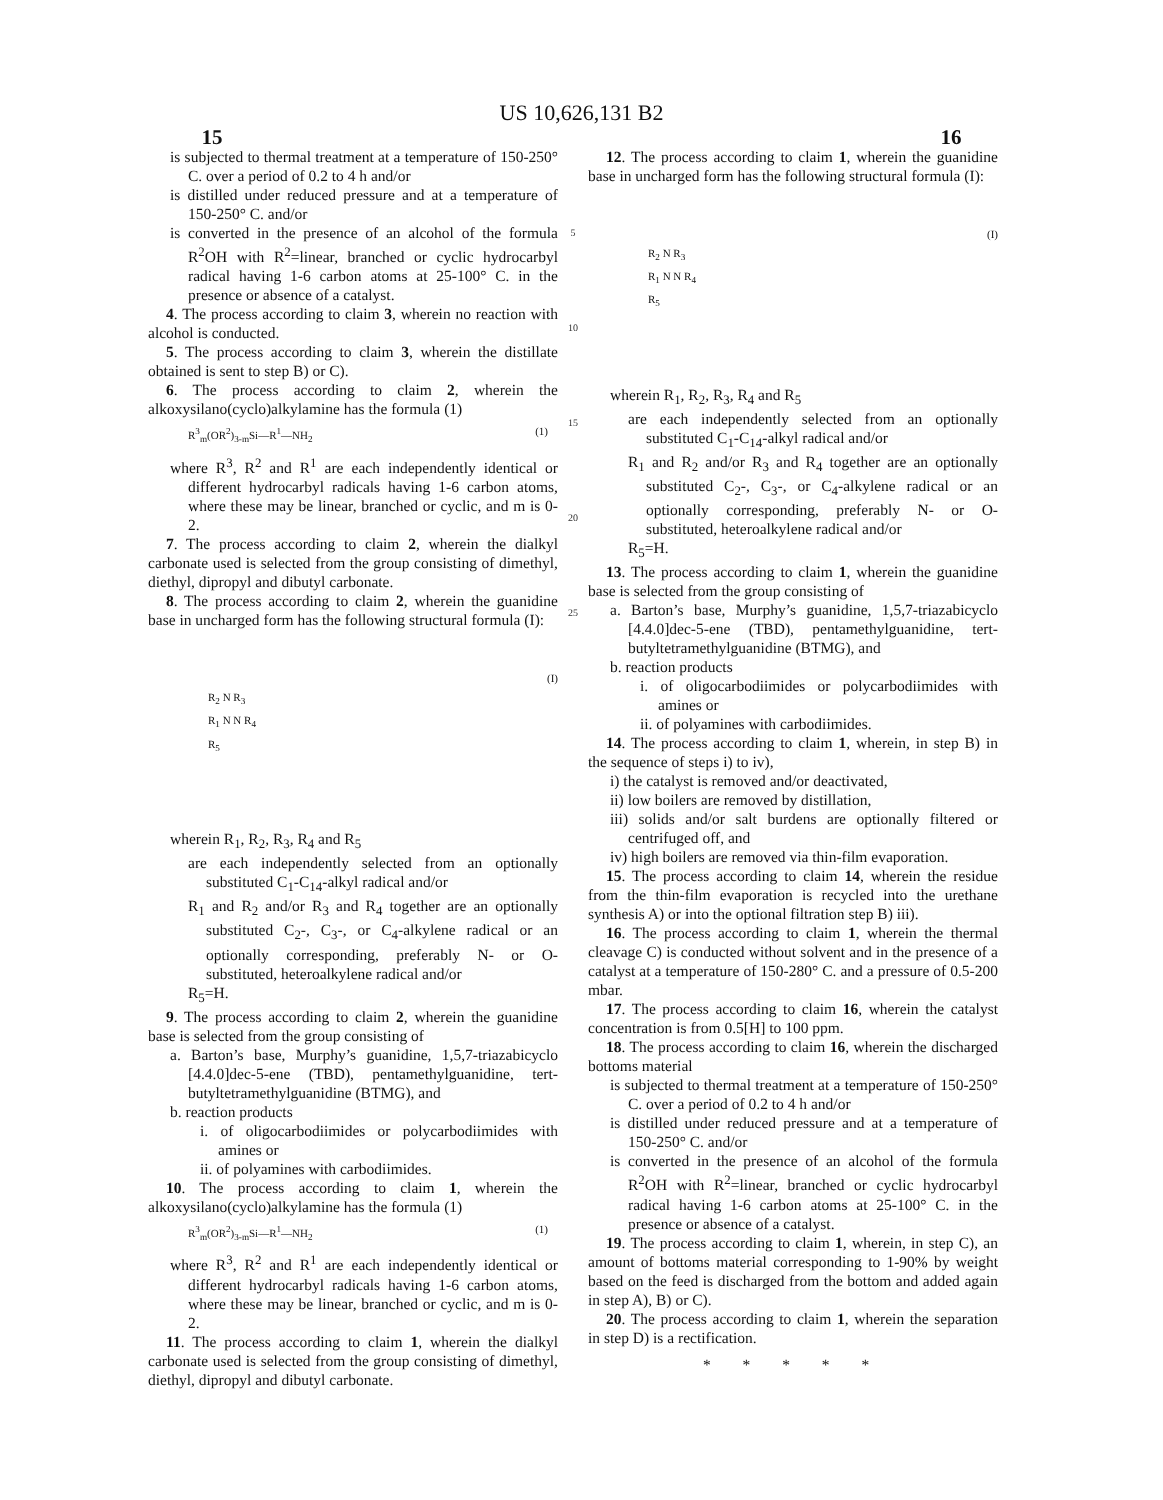US 10,626,131 B2
15 16
is subjected to thermal treatment at a temperature of 150-250° C. over a period of 0.2 to 4 h and/or
is distilled under reduced pressure and at a temperature of 150-250° C. and/or
is converted in the presence of an alcohol of the formula R<sup>2</sup>OH with R<sup>2</sup>=linear, branched or cyclic hydrocarbyl radical having 1-6 carbon atoms at 25-100° C. in the presence or absence of a catalyst.
4. The process according to claim 3, wherein no reaction with alcohol is conducted.
5. The process according to claim 3, wherein the distillate obtained is sent to step B) or C).
6. The process according to claim 2, wherein the alkoxysilano(cyclo)alkylamine has the formula (1)
R<sup>3</sup><sub>m</sub>(OR<sup>2</sup>)<sub>3-m</sub>Si—R<sup>1</sup>—NH<sub>2</sub> (1)
where R<sup>3</sup>, R<sup>2</sup> and R<sup>1</sup> are each independently identical or different hydrocarbyl radicals having 1-6 carbon atoms, where these may be linear, branched or cyclic, and m is 0-2.
7. The process according to claim 2, wherein the dialkyl carbonate used is selected from the group consisting of dimethyl, diethyl, dipropyl and dibutyl carbonate.
8. The process according to claim 2, wherein the guanidine base in uncharged form has the following structural formula (I):
(I)
R<sub>2</sub> N R<sub>3</sub>
R<sub>1</sub> N N R<sub>4</sub>
R<sub>5</sub>
wherein R<sub>1</sub>, R<sub>2</sub>, R<sub>3</sub>, R<sub>4</sub> and R<sub>5</sub>
are each independently selected from an optionally substituted C<sub>1</sub>-C<sub>14</sub>-alkyl radical and/or
R<sub>1</sub> and R<sub>2</sub> and/or R<sub>3</sub> and R<sub>4</sub> together are an optionally substituted C<sub>2</sub>-, C<sub>3</sub>-, or C<sub>4</sub>-alkylene radical or an optionally corresponding, preferably N- or O-substituted, heteroalkylene radical and/or
R<sub>5</sub>=H.
9. The process according to claim 2, wherein the guanidine base is selected from the group consisting of
a. Barton’s base, Murphy’s guanidine, 1,5,7-triazabicyclo [4.4.0]dec-5-ene (TBD), pentamethylguanidine, tert-butyltetramethylguanidine (BTMG), and
b. reaction products
i. of oligocarbodiimides or polycarbodiimides with amines or
ii. of polyamines with carbodiimides.
10. The process according to claim 1, wherein the alkoxysilano(cyclo)alkylamine has the formula (1)
R<sup>3</sup><sub>m</sub>(OR<sup>2</sup>)<sub>3-m</sub>Si—R<sup>1</sup>—NH<sub>2</sub> (1)
where R<sup>3</sup>, R<sup>2</sup> and R<sup>1</sup> are each independently identical or different hydrocarbyl radicals having 1-6 carbon atoms, where these may be linear, branched or cyclic, and m is 0-2.
11. The process according to claim 1, wherein the dialkyl carbonate used is selected from the group consisting of dimethyl, diethyl, dipropyl and dibutyl carbonate.
5
10
15
20
25
12. The process according to claim 1, wherein the guanidine base in uncharged form has the following structural formula (I):
(I)
R<sub>2</sub> N R<sub>3</sub>
R<sub>1</sub> N N R<sub>4</sub>
R<sub>5</sub>
wherein R<sub>1</sub>, R<sub>2</sub>, R<sub>3</sub>, R<sub>4</sub> and R<sub>5</sub>
are each independently selected from an optionally substituted C<sub>1</sub>-C<sub>14</sub>-alkyl radical and/or
R<sub>1</sub> and R<sub>2</sub> and/or R<sub>3</sub> and R<sub>4</sub> together are an optionally substituted C<sub>2</sub>-, C<sub>3</sub>-, or C<sub>4</sub>-alkylene radical or an optionally corresponding, preferably N- or O-substituted, heteroalkylene radical and/or
R<sub>5</sub>=H.
13. The process according to claim 1, wherein the guanidine base is selected from the group consisting of
a. Barton’s base, Murphy’s guanidine, 1,5,7-triazabicyclo [4.4.0]dec-5-ene (TBD), pentamethylguanidine, tert-butyltetramethylguanidine (BTMG), and
b. reaction products
i. of oligocarbodiimides or polycarbodiimides with amines or
ii. of polyamines with carbodiimides.
14. The process according to claim 1, wherein, in step B) in the sequence of steps i) to iv),
i) the catalyst is removed and/or deactivated,
ii) low boilers are removed by distillation,
iii) solids and/or salt burdens are optionally filtered or centrifuged off, and
iv) high boilers are removed via thin-film evaporation.
15. The process according to claim 14, wherein the residue from the thin-film evaporation is recycled into the urethane synthesis A) or into the optional filtration step B) iii).
16. The process according to claim 1, wherein the thermal cleavage C) is conducted without solvent and in the presence of a catalyst at a temperature of 150-280° C. and a pressure of 0.5-200 mbar.
17. The process according to claim 16, wherein the catalyst concentration is from 0.5[H] to 100 ppm.
18. The process according to claim 16, wherein the discharged bottoms material
is subjected to thermal treatment at a temperature of 150-250° C. over a period of 0.2 to 4 h and/or
is distilled under reduced pressure and at a temperature of 150-250° C. and/or
is converted in the presence of an alcohol of the formula R<sup>2</sup>OH with R<sup>2</sup>=linear, branched or cyclic hydrocarbyl radical having 1-6 carbon atoms at 25-100° C. in the presence or absence of a catalyst.
19. The process according to claim 1, wherein, in step C), an amount of bottoms material corresponding to 1-90% by weight based on the feed is discharged from the bottom and added again in step A), B) or C).
20. The process according to claim 1, wherein the separation in step D) is a rectification.
* * * * *